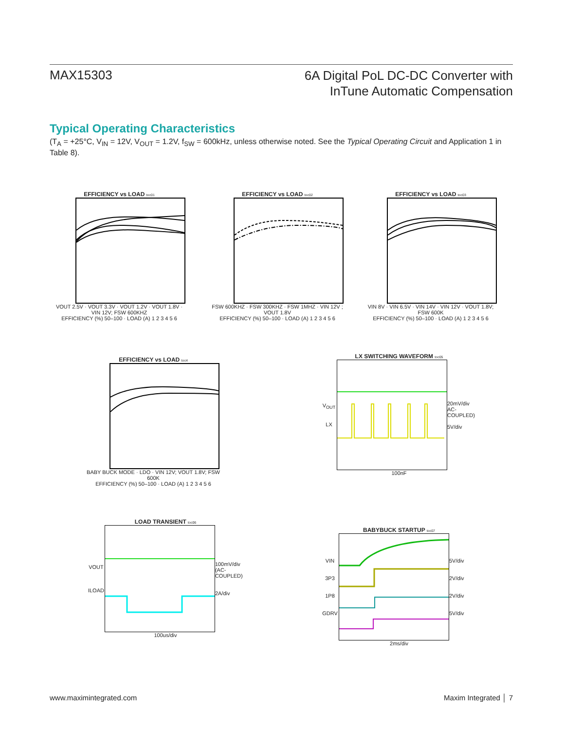MAX15303
6A Digital PoL DC-DC Converter with
InTune Automatic Compensation
Typical Operating Characteristics
(T<sub>A</sub> = +25°C, V<sub>IN</sub> = 12V, V<sub>OUT</sub> = 1.2V, f<sub>SW</sub> = 600kHz, unless otherwise noted. See the Typical Operating Circuit and Application 1 in Table 8).
EFFICIENCY vs LOAD toc01
VOUT 2.5V · VOUT 3.3V · VOUT 1.2V · VOUT 1.8V · VIN 12V; FSW 600KHZ
EFFICIENCY (%) 50–100 · LOAD (A) 1 2 3 4 5 6
EFFICIENCY vs LOAD toc02
FSW 600KHZ · FSW 300KHZ · FSW 1MHZ · VIN 12V ; VOUT 1.8V
EFFICIENCY (%) 50–100 · LOAD (A) 1 2 3 4 5 6
EFFICIENCY vs LOAD toc03
VIN 8V · VIN 6.5V · VIN 14V · VIN 12V · VOUT 1.8V; FSW 600K
EFFICIENCY (%) 50–100 · LOAD (A) 1 2 3 4 5 6
EFFICIENCY vs LOAD toc4
BABY BUCK MODE · LDO · VIN 12V; VOUT 1.8V; FSW 600K
EFFICIENCY (%) 50–100 · LOAD (A) 1 2 3 4 5 6
LX SWITCHING WAVEFORM toc05
V<sub>OUT</sub>
LX
20mV/div AC-COUPLED)
5V/div
100nF
LOAD TRANSIENT toc06
VOUT
ILOAD
100mV/div (AC-COUPLED)
2A/div
100us/div
BABYBUCK STARTUP toc07
VIN
3P3
1P8
GDRV
5V/div
2V/div
2V/div
5V/div
2ms/div
www.maximintegrated.com Maxim Integrated │ 7